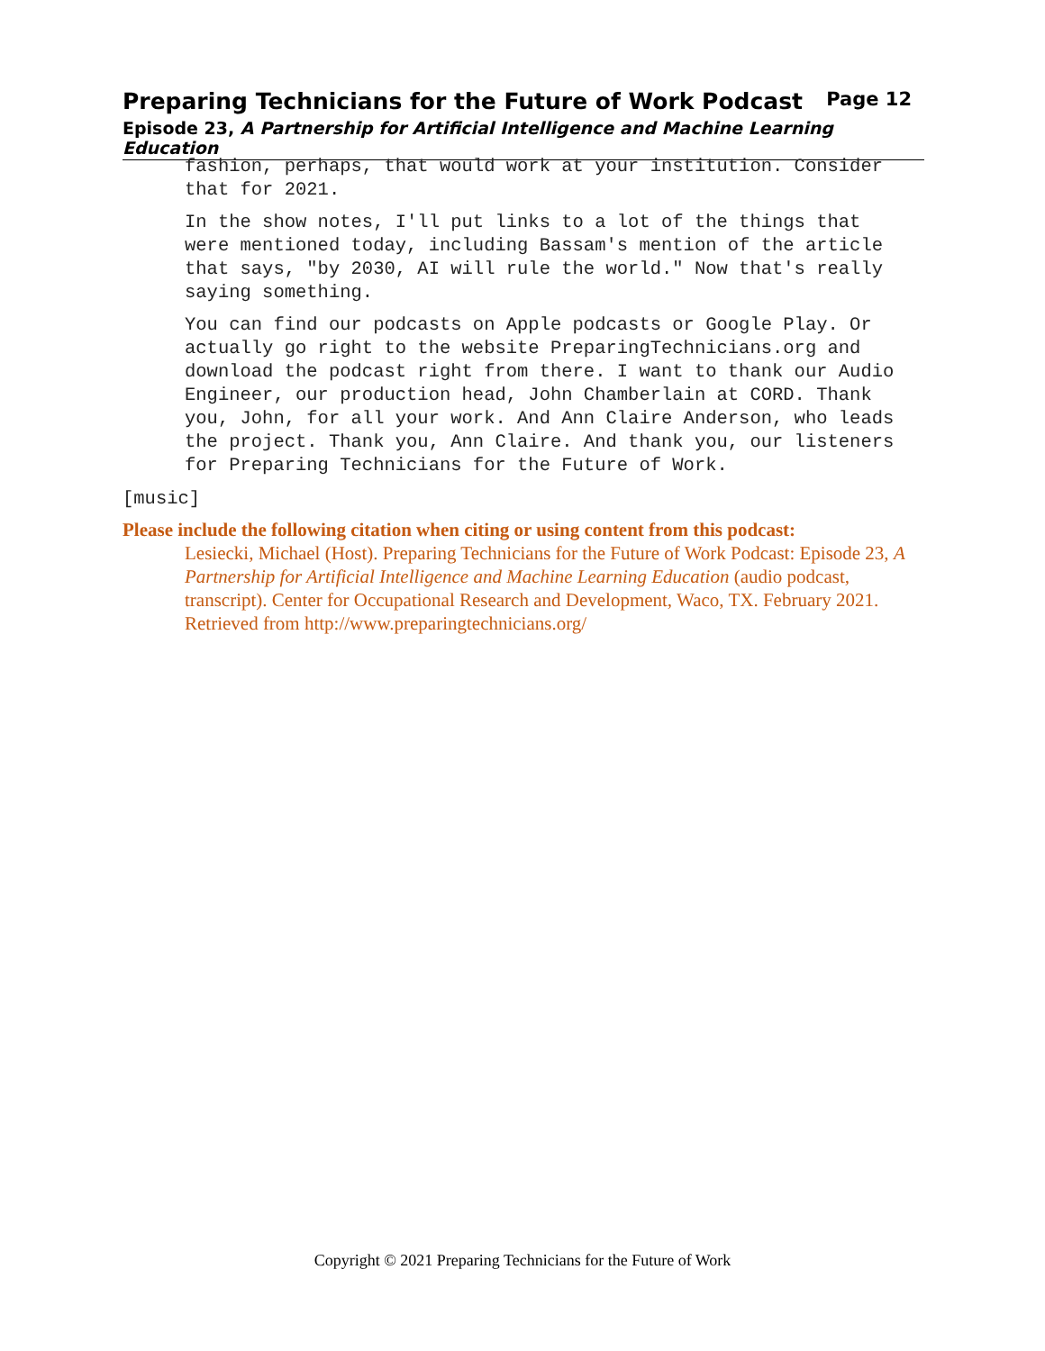Preparing Technicians for the Future of Work Podcast Page 12
Episode 23, A Partnership for Artificial Intelligence and Machine Learning Education
fashion, perhaps, that would work at your institution. Consider that for 2021.
In the show notes, I'll put links to a lot of the things that were mentioned today, including Bassam's mention of the article that says, "by 2030, AI will rule the world." Now that's really saying something.
You can find our podcasts on Apple podcasts or Google Play. Or actually go right to the website PreparingTechnicians.org and download the podcast right from there. I want to thank our Audio Engineer, our production head, John Chamberlain at CORD. Thank you, John, for all your work. And Ann Claire Anderson, who leads the project. Thank you, Ann Claire. And thank you, our listeners for Preparing Technicians for the Future of Work.
[music]
Please include the following citation when citing or using content from this podcast:
Lesiecki, Michael (Host). Preparing Technicians for the Future of Work Podcast: Episode 23, A Partnership for Artificial Intelligence and Machine Learning Education (audio podcast, transcript). Center for Occupational Research and Development, Waco, TX. February 2021. Retrieved from http://www.preparingtechnicians.org/
Copyright © 2021 Preparing Technicians for the Future of Work